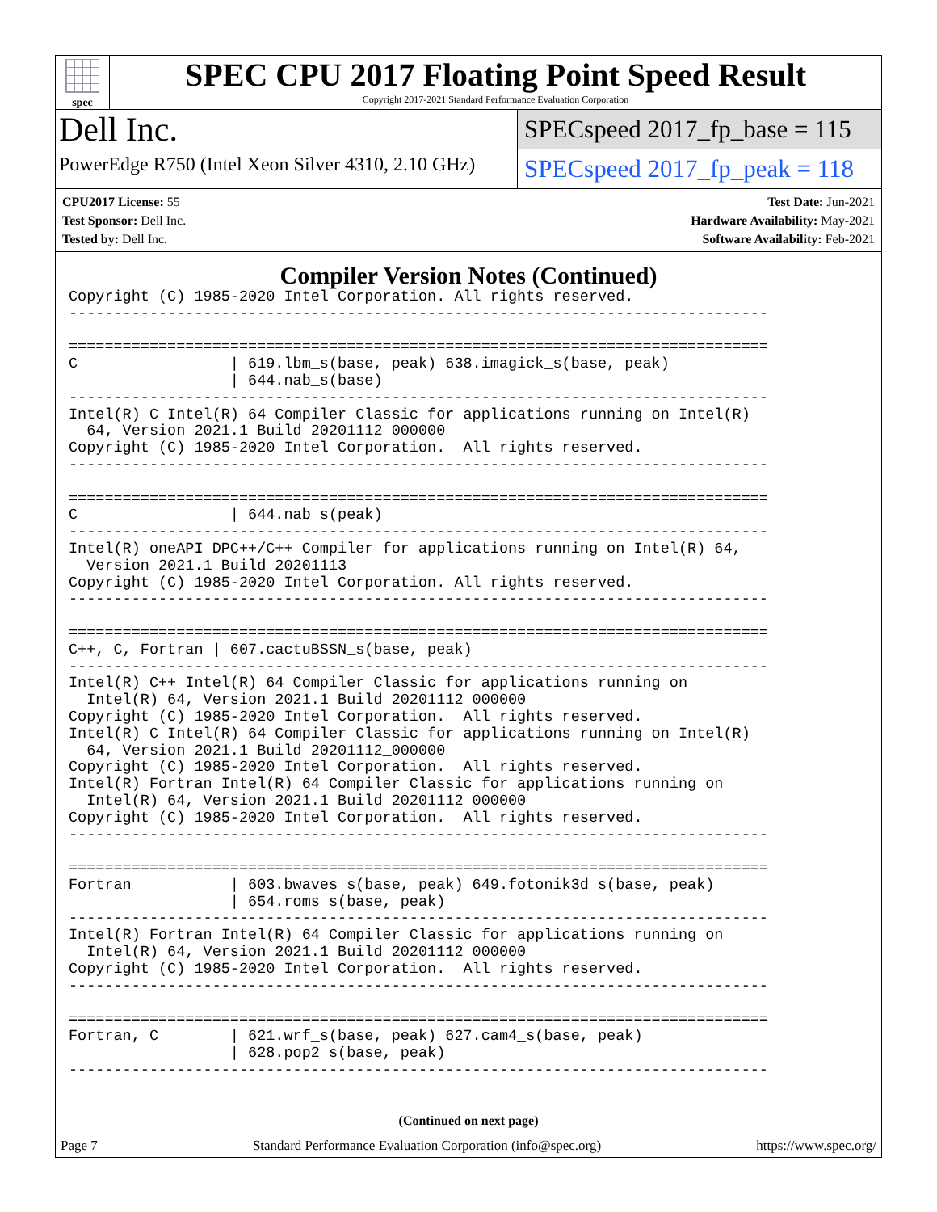spec
SPEC CPU 2017 Floating Point Speed Result
Copyright 2017-2021 Standard Performance Evaluation Corporation
Dell Inc.
PowerEdge R750 (Intel Xeon Silver 4310, 2.10 GHz)
SPECspeed 2017_fp_base = 115
SPECspeed 2017_fp_peak = 118
CPU2017 License: 55
Test Sponsor: Dell Inc.
Tested by: Dell Inc.
Test Date: Jun-2021
Hardware Availability: May-2021
Software Availability: Feb-2021
Compiler Version Notes (Continued)
Copyright (C) 1985-2020 Intel Corporation. All rights reserved.
------------------------------------------------------------------------------

==============================================================================
C                 | 619.lbm_s(base, peak) 638.imagick_s(base, peak)
                  | 644.nab_s(base)
------------------------------------------------------------------------------
Intel(R) C Intel(R) 64 Compiler Classic for applications running on Intel(R)
  64, Version 2021.1 Build 20201112_000000
Copyright (C) 1985-2020 Intel Corporation.  All rights reserved.
------------------------------------------------------------------------------

==============================================================================
C                 | 644.nab_s(peak)
------------------------------------------------------------------------------
Intel(R) oneAPI DPC++/C++ Compiler for applications running on Intel(R) 64,
  Version 2021.1 Build 20201113
Copyright (C) 1985-2020 Intel Corporation. All rights reserved.
------------------------------------------------------------------------------

==============================================================================
C++, C, Fortran | 607.cactuBSSN_s(base, peak)
------------------------------------------------------------------------------
Intel(R) C++ Intel(R) 64 Compiler Classic for applications running on
  Intel(R) 64, Version 2021.1 Build 20201112_000000
Copyright (C) 1985-2020 Intel Corporation.  All rights reserved.
Intel(R) C Intel(R) 64 Compiler Classic for applications running on Intel(R)
  64, Version 2021.1 Build 20201112_000000
Copyright (C) 1985-2020 Intel Corporation.  All rights reserved.
Intel(R) Fortran Intel(R) 64 Compiler Classic for applications running on
  Intel(R) 64, Version 2021.1 Build 20201112_000000
Copyright (C) 1985-2020 Intel Corporation.  All rights reserved.
------------------------------------------------------------------------------

==============================================================================
Fortran           | 603.bwaves_s(base, peak) 649.fotonik3d_s(base, peak)
                  | 654.roms_s(base, peak)
------------------------------------------------------------------------------
Intel(R) Fortran Intel(R) 64 Compiler Classic for applications running on
  Intel(R) 64, Version 2021.1 Build 20201112_000000
Copyright (C) 1985-2020 Intel Corporation.  All rights reserved.
------------------------------------------------------------------------------

==============================================================================
Fortran, C        | 621.wrf_s(base, peak) 627.cam4_s(base, peak)
                  | 628.pop2_s(base, peak)
------------------------------------------------------------------------------
(Continued on next page)
Page 7 Standard Performance Evaluation Corporation (info@spec.org) https://www.spec.org/